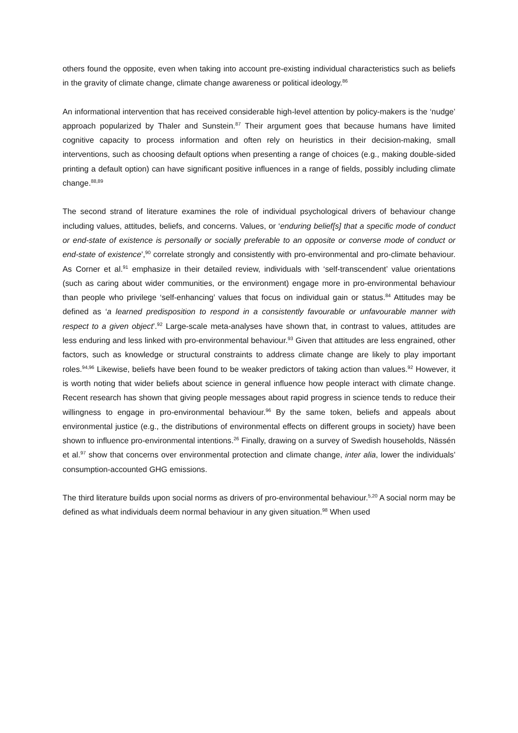others found the opposite, even when taking into account pre-existing individual characteristics such as beliefs in the gravity of climate change, climate change awareness or political ideology.<sup>86</sup>
An informational intervention that has received considerable high-level attention by policy-makers is the ‘nudge’ approach popularized by Thaler and Sunstein.<sup>87</sup> Their argument goes that because humans have limited cognitive capacity to process information and often rely on heuristics in their decision-making, small interventions, such as choosing default options when presenting a range of choices (e.g., making double-sided printing a default option) can have significant positive influences in a range of fields, possibly including climate change.<sup>88,89</sup>
The second strand of literature examines the role of individual psychological drivers of behaviour change including values, attitudes, beliefs, and concerns. Values, or ‘enduring belief[s] that a specific mode of conduct or end-state of existence is personally or socially preferable to an opposite or converse mode of conduct or end-state of existence’,<sup>90</sup> correlate strongly and consistently with pro-environmental and pro-climate behaviour. As Corner et al.<sup>91</sup> emphasize in their detailed review, individuals with ‘self-transcendent’ value orientations (such as caring about wider communities, or the environment) engage more in pro-environmental behaviour than people who privilege ‘self-enhancing’ values that focus on individual gain or status.<sup>84</sup> Attitudes may be defined as ‘a learned predisposition to respond in a consistently favourable or unfavourable manner with respect to a given object’.<sup>92</sup> Large-scale meta-analyses have shown that, in contrast to values, attitudes are less enduring and less linked with pro-environmental behaviour.<sup>93</sup> Given that attitudes are less engrained, other factors, such as knowledge or structural constraints to address climate change are likely to play important roles.<sup>94,96</sup> Likewise, beliefs have been found to be weaker predictors of taking action than values.<sup>92</sup> However, it is worth noting that wider beliefs about science in general influence how people interact with climate change. Recent research has shown that giving people messages about rapid progress in science tends to reduce their willingness to engage in pro-environmental behaviour.<sup>96</sup> By the same token, beliefs and appeals about environmental justice (e.g., the distributions of environmental effects on different groups in society) have been shown to influence pro-environmental intentions.<sup>26</sup> Finally, drawing on a survey of Swedish households, Nässén et al.<sup>97</sup> show that concerns over environmental protection and climate change, inter alia, lower the individuals’ consumption-accounted GHG emissions.
The third literature builds upon social norms as drivers of pro-environmental behaviour.<sup>5,20</sup> A social norm may be defined as what individuals deem normal behaviour in any given situation.<sup>98</sup> When used